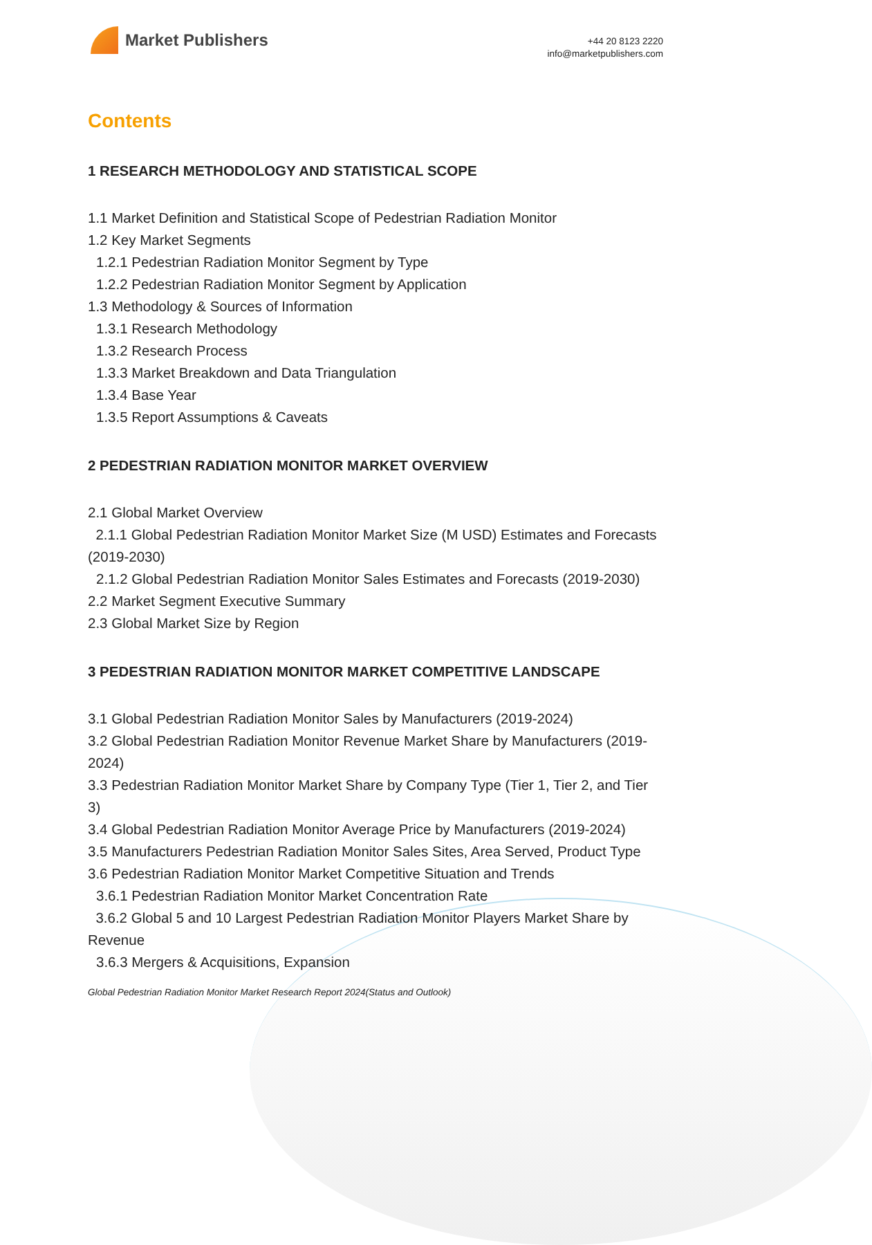Market Publishers
+44 20 8123 2220
info@marketpublishers.com
Contents
1 RESEARCH METHODOLOGY AND STATISTICAL SCOPE
1.1 Market Definition and Statistical Scope of Pedestrian Radiation Monitor
1.2 Key Market Segments
1.2.1 Pedestrian Radiation Monitor Segment by Type
1.2.2 Pedestrian Radiation Monitor Segment by Application
1.3 Methodology & Sources of Information
1.3.1 Research Methodology
1.3.2 Research Process
1.3.3 Market Breakdown and Data Triangulation
1.3.4 Base Year
1.3.5 Report Assumptions & Caveats
2 PEDESTRIAN RADIATION MONITOR MARKET OVERVIEW
2.1 Global Market Overview
2.1.1 Global Pedestrian Radiation Monitor Market Size (M USD) Estimates and Forecasts (2019-2030)
2.1.2 Global Pedestrian Radiation Monitor Sales Estimates and Forecasts (2019-2030)
2.2 Market Segment Executive Summary
2.3 Global Market Size by Region
3 PEDESTRIAN RADIATION MONITOR MARKET COMPETITIVE LANDSCAPE
3.1 Global Pedestrian Radiation Monitor Sales by Manufacturers (2019-2024)
3.2 Global Pedestrian Radiation Monitor Revenue Market Share by Manufacturers (2019-2024)
3.3 Pedestrian Radiation Monitor Market Share by Company Type (Tier 1, Tier 2, and Tier 3)
3.4 Global Pedestrian Radiation Monitor Average Price by Manufacturers (2019-2024)
3.5 Manufacturers Pedestrian Radiation Monitor Sales Sites, Area Served, Product Type
3.6 Pedestrian Radiation Monitor Market Competitive Situation and Trends
3.6.1 Pedestrian Radiation Monitor Market Concentration Rate
3.6.2 Global 5 and 10 Largest Pedestrian Radiation Monitor Players Market Share by Revenue
3.6.3 Mergers & Acquisitions, Expansion
Global Pedestrian Radiation Monitor Market Research Report 2024(Status and Outlook)